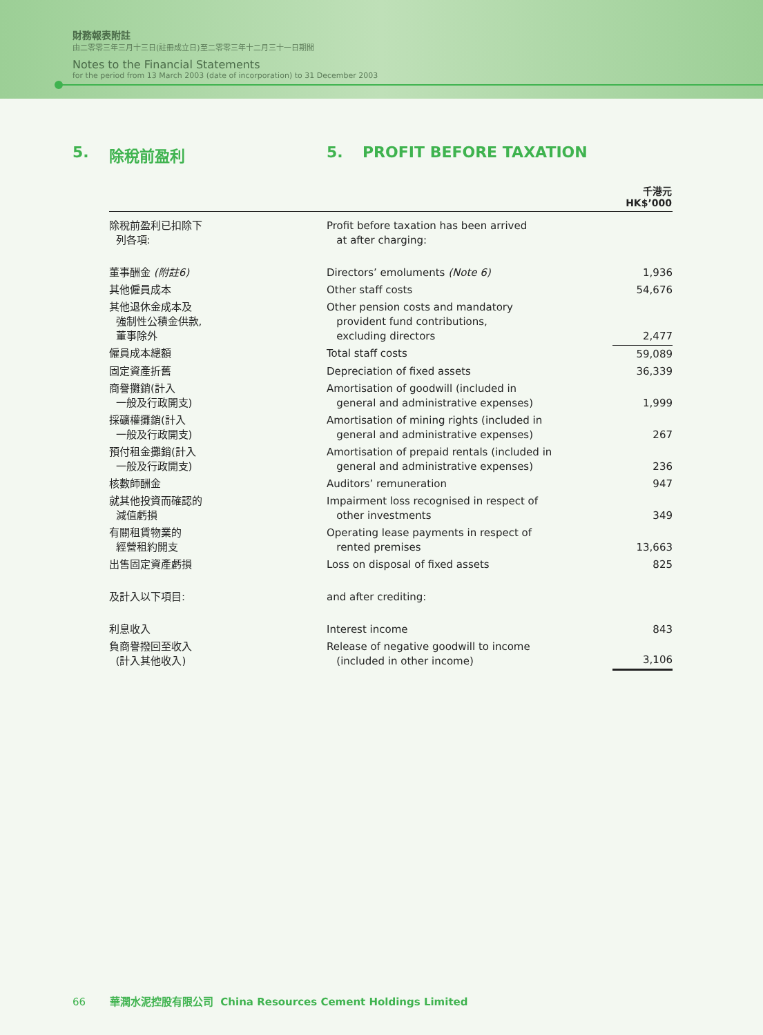財務報表附註
由二零零三年三月十三日(註冊成立日)至二零零三年十二月三十一日期間
Notes to the Financial Statements
for the period from 13 March 2003 (date of incorporation) to 31 December 2003
5. 除稅前盈利 5. PROFIT BEFORE TAXATION
| | | 千港元 HK$’000 |
| --- | --- | --- |
| 除稅前盈利已扣除下 列各項: | Profit before taxation has been arrived at after charging: | |
| 董事酬金 (附註6) | Directors’ emoluments (Note 6) | 1,936 |
| 其他僱員成本 | Other staff costs | 54,676 |
| 其他退休金成本及 強制性公積金供款, 董事除外 | Other pension costs and mandatory provident fund contributions, excluding directors | 2,477 |
| 僱員成本總額 | Total staff costs | 59,089 |
| 固定資產折舊 | Depreciation of fixed assets | 36,339 |
| 商譽攤銷(計入 一般及行政開支) | Amortisation of goodwill (included in general and administrative expenses) | 1,999 |
| 採礦權攤銷(計入 一般及行政開支) | Amortisation of mining rights (included in general and administrative expenses) | 267 |
| 預付租金攤銷(計入 一般及行政開支) | Amortisation of prepaid rentals (included in general and administrative expenses) | 236 |
| 核數師酬金 | Auditors’ remuneration | 947 |
| 就其他投資而確認的 減值虧損 | Impairment loss recognised in respect of other investments | 349 |
| 有關租賃物業的 經營租約開支 | Operating lease payments in respect of rented premises | 13,663 |
| 出售固定資產虧損 | Loss on disposal of fixed assets | 825 |
| 及計入以下項目: | and after crediting: | |
| 利息收入 | Interest income | 843 |
| 負商譽撥回至收入 (計入其他收入) | Release of negative goodwill to income (included in other income) | 3,106 |
66 華潤水泥控股有限公司 China Resources Cement Holdings Limited